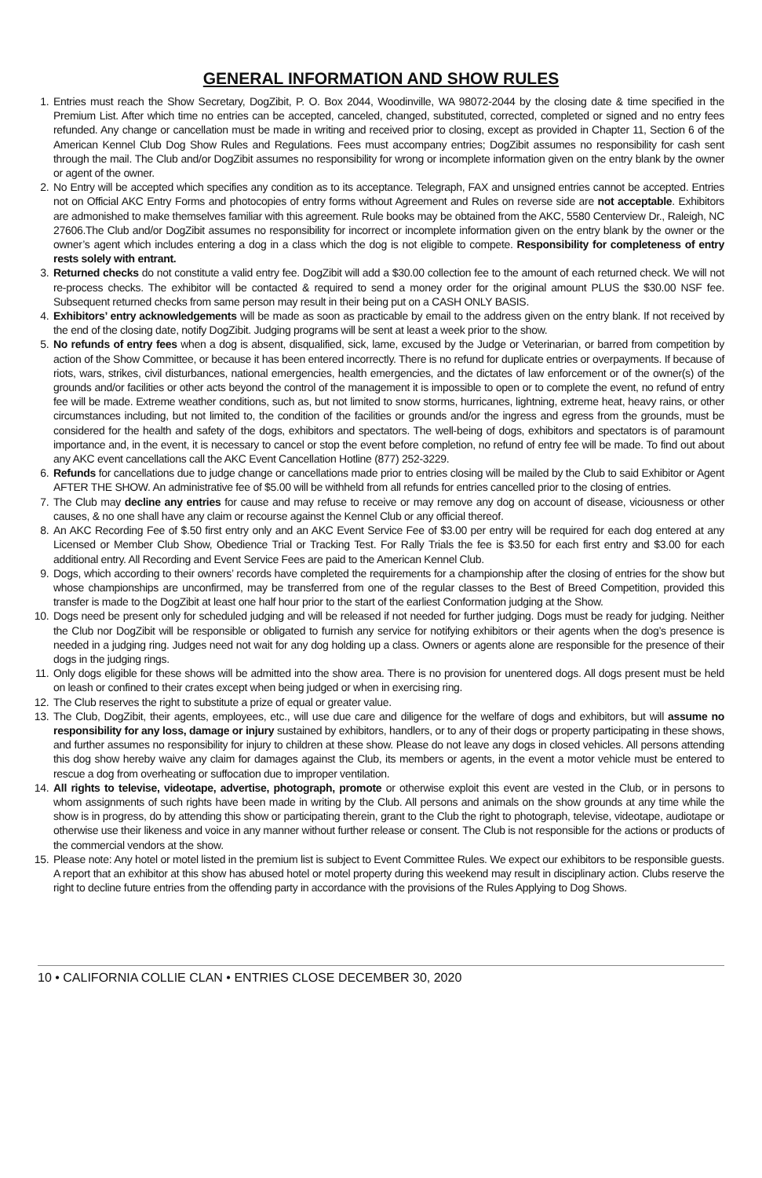GENERAL INFORMATION AND SHOW RULES
1. Entries must reach the Show Secretary, DogZibit, P. O. Box 2044, Woodinville, WA 98072-2044 by the closing date & time specified in the Premium List. After which time no entries can be accepted, canceled, changed, substituted, corrected, completed or signed and no entry fees refunded. Any change or cancellation must be made in writing and received prior to closing, except as provided in Chapter 11, Section 6 of the American Kennel Club Dog Show Rules and Regulations. Fees must accompany entries; DogZibit assumes no responsibility for cash sent through the mail. The Club and/or DogZibit assumes no responsibility for wrong or incomplete information given on the entry blank by the owner or agent of the owner.
2. No Entry will be accepted which specifies any condition as to its acceptance. Telegraph, FAX and unsigned entries cannot be accepted. Entries not on Official AKC Entry Forms and photocopies of entry forms without Agreement and Rules on reverse side are not acceptable. Exhibitors are admonished to make themselves familiar with this agreement. Rule books may be obtained from the AKC, 5580 Centerview Dr., Raleigh, NC 27606.The Club and/or DogZibit assumes no responsibility for incorrect or incomplete information given on the entry blank by the owner or the owner’s agent which includes entering a dog in a class which the dog is not eligible to compete. Responsibility for completeness of entry rests solely with entrant.
3. Returned checks do not constitute a valid entry fee. DogZibit will add a $30.00 collection fee to the amount of each returned check. We will not re-process checks. The exhibitor will be contacted & required to send a money order for the original amount PLUS the $30.00 NSF fee. Subsequent returned checks from same person may result in their being put on a CASH ONLY BASIS.
4. Exhibitors’ entry acknowledgements will be made as soon as practicable by email to the address given on the entry blank. If not received by the end of the closing date, notify DogZibit. Judging programs will be sent at least a week prior to the show.
5. No refunds of entry fees when a dog is absent, disqualified, sick, lame, excused by the Judge or Veterinarian, or barred from competition by action of the Show Committee, or because it has been entered incorrectly. There is no refund for duplicate entries or overpayments. If because of riots, wars, strikes, civil disturbances, national emergencies, health emergencies, and the dictates of law enforcement or of the owner(s) of the grounds and/or facilities or other acts beyond the control of the management it is impossible to open or to complete the event, no refund of entry fee will be made. Extreme weather conditions, such as, but not limited to snow storms, hurricanes, lightning, extreme heat, heavy rains, or other circumstances including, but not limited to, the condition of the facilities or grounds and/or the ingress and egress from the grounds, must be considered for the health and safety of the dogs, exhibitors and spectators. The well-being of dogs, exhibitors and spectators is of paramount importance and, in the event, it is necessary to cancel or stop the event before completion, no refund of entry fee will be made. To find out about any AKC event cancellations call the AKC Event Cancellation Hotline (877) 252-3229.
6. Refunds for cancellations due to judge change or cancellations made prior to entries closing will be mailed by the Club to said Exhibitor or Agent AFTER THE SHOW. An administrative fee of $5.00 will be withheld from all refunds for entries cancelled prior to the closing of entries.
7. The Club may decline any entries for cause and may refuse to receive or may remove any dog on account of disease, viciousness or other causes, & no one shall have any claim or recourse against the Kennel Club or any official thereof.
8. An AKC Recording Fee of $.50 first entry only and an AKC Event Service Fee of $3.00 per entry will be required for each dog entered at any Licensed or Member Club Show, Obedience Trial or Tracking Test. For Rally Trials the fee is $3.50 for each first entry and $3.00 for each additional entry. All Recording and Event Service Fees are paid to the American Kennel Club.
9. Dogs, which according to their owners’ records have completed the requirements for a championship after the closing of entries for the show but whose championships are unconfirmed, may be transferred from one of the regular classes to the Best of Breed Competition, provided this transfer is made to the DogZibit at least one half hour prior to the start of the earliest Conformation judging at the Show.
10. Dogs need be present only for scheduled judging and will be released if not needed for further judging. Dogs must be ready for judging. Neither the Club nor DogZibit will be responsible or obligated to furnish any service for notifying exhibitors or their agents when the dog’s presence is needed in a judging ring. Judges need not wait for any dog holding up a class. Owners or agents alone are responsible for the presence of their dogs in the judging rings.
11. Only dogs eligible for these shows will be admitted into the show area. There is no provision for unentered dogs. All dogs present must be held on leash or confined to their crates except when being judged or when in exercising ring.
12. The Club reserves the right to substitute a prize of equal or greater value.
13. The Club, DogZibit, their agents, employees, etc., will use due care and diligence for the welfare of dogs and exhibitors, but will assume no responsibility for any loss, damage or injury sustained by exhibitors, handlers, or to any of their dogs or property participating in these shows, and further assumes no responsibility for injury to children at these show. Please do not leave any dogs in closed vehicles. All persons attending this dog show hereby waive any claim for damages against the Club, its members or agents, in the event a motor vehicle must be entered to rescue a dog from overheating or suffocation due to improper ventilation.
14. All rights to televise, videotape, advertise, photograph, promote or otherwise exploit this event are vested in the Club, or in persons to whom assignments of such rights have been made in writing by the Club. All persons and animals on the show grounds at any time while the show is in progress, do by attending this show or participating therein, grant to the Club the right to photograph, televise, videotape, audiotape or otherwise use their likeness and voice in any manner without further release or consent. The Club is not responsible for the actions or products of the commercial vendors at the show.
15. Please note: Any hotel or motel listed in the premium list is subject to Event Committee Rules. We expect our exhibitors to be responsible guests. A report that an exhibitor at this show has abused hotel or motel property during this weekend may result in disciplinary action. Clubs reserve the right to decline future entries from the offending party in accordance with the provisions of the Rules Applying to Dog Shows.
10 • CALIFORNIA COLLIE CLAN • ENTRIES CLOSE DECEMBER 30, 2020